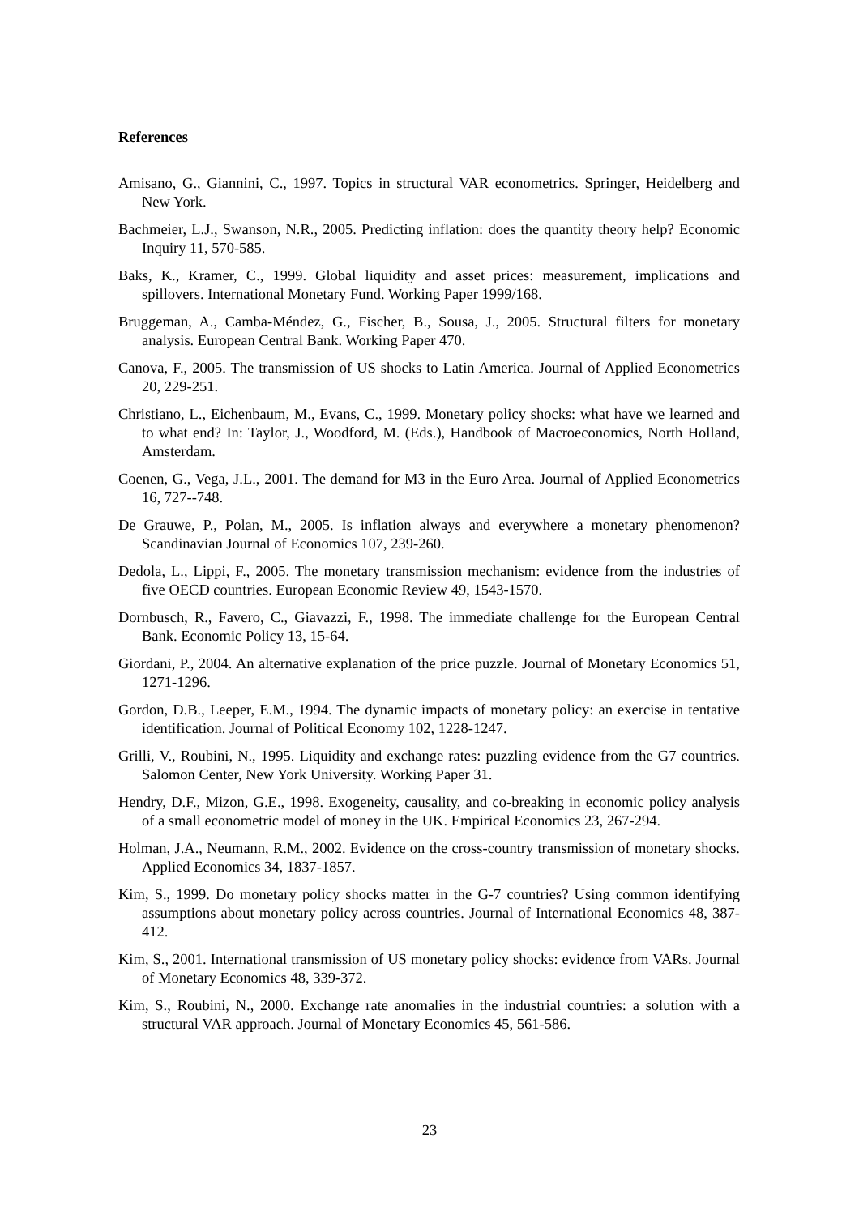References
Amisano, G., Giannini, C., 1997. Topics in structural VAR econometrics. Springer, Heidelberg and New York.
Bachmeier, L.J., Swanson, N.R., 2005. Predicting inflation: does the quantity theory help? Economic Inquiry 11, 570-585.
Baks, K., Kramer, C., 1999. Global liquidity and asset prices: measurement, implications and spillovers. International Monetary Fund. Working Paper 1999/168.
Bruggeman, A., Camba-Méndez, G., Fischer, B., Sousa, J., 2005. Structural filters for monetary analysis. European Central Bank. Working Paper 470.
Canova, F., 2005. The transmission of US shocks to Latin America. Journal of Applied Econometrics 20, 229-251.
Christiano, L., Eichenbaum, M., Evans, C., 1999. Monetary policy shocks: what have we learned and to what end? In: Taylor, J., Woodford, M. (Eds.), Handbook of Macroeconomics, North Holland, Amsterdam.
Coenen, G., Vega, J.L., 2001. The demand for M3 in the Euro Area. Journal of Applied Econometrics 16, 727--748.
De Grauwe, P., Polan, M., 2005. Is inflation always and everywhere a monetary phenomenon? Scandinavian Journal of Economics 107, 239-260.
Dedola, L., Lippi, F., 2005. The monetary transmission mechanism: evidence from the industries of five OECD countries. European Economic Review 49, 1543-1570.
Dornbusch, R., Favero, C., Giavazzi, F., 1998. The immediate challenge for the European Central Bank. Economic Policy 13, 15-64.
Giordani, P., 2004. An alternative explanation of the price puzzle. Journal of Monetary Economics 51, 1271-1296.
Gordon, D.B., Leeper, E.M., 1994. The dynamic impacts of monetary policy: an exercise in tentative identification. Journal of Political Economy 102, 1228-1247.
Grilli, V., Roubini, N., 1995. Liquidity and exchange rates: puzzling evidence from the G7 countries. Salomon Center, New York University. Working Paper 31.
Hendry, D.F., Mizon, G.E., 1998. Exogeneity, causality, and co-breaking in economic policy analysis of a small econometric model of money in the UK. Empirical Economics 23, 267-294.
Holman, J.A., Neumann, R.M., 2002. Evidence on the cross-country transmission of monetary shocks. Applied Economics 34, 1837-1857.
Kim, S., 1999. Do monetary policy shocks matter in the G-7 countries? Using common identifying assumptions about monetary policy across countries. Journal of International Economics 48, 387-412.
Kim, S., 2001. International transmission of US monetary policy shocks: evidence from VARs. Journal of Monetary Economics 48, 339-372.
Kim, S., Roubini, N., 2000. Exchange rate anomalies in the industrial countries: a solution with a structural VAR approach. Journal of Monetary Economics 45, 561-586.
23